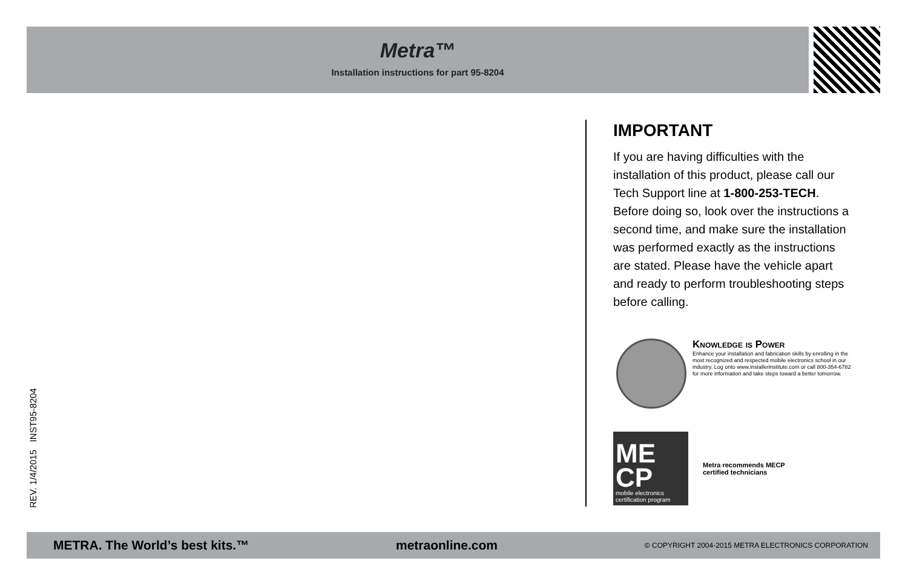Metra™
Installation instructions for part 95-8204
REV. 1/4/2015 INST95-8204
IMPORTANT
If you are having difficulties with the installation of this product, please call our Tech Support line at 1-800-253-TECH. Before doing so, look over the instructions a second time, and make sure the installation was performed exactly as the instructions are stated. Please have the vehicle apart and ready to perform troubleshooting steps before calling.
Knowledge is Power
Enhance your installation and fabrication skills by enrolling in the most recognized and respected mobile electronics school in our industry. Log onto www.installerinstitute.com or call 800-354-6782 for more information and take steps toward a better tomorrow.
ME CP
mobile electronics certification program
Metra recommends MECP
certified technicians
METRA. The World’s best kits.™ metraonline.com © COPYRIGHT 2004-2015 METRA ELECTRONICS CORPORATION